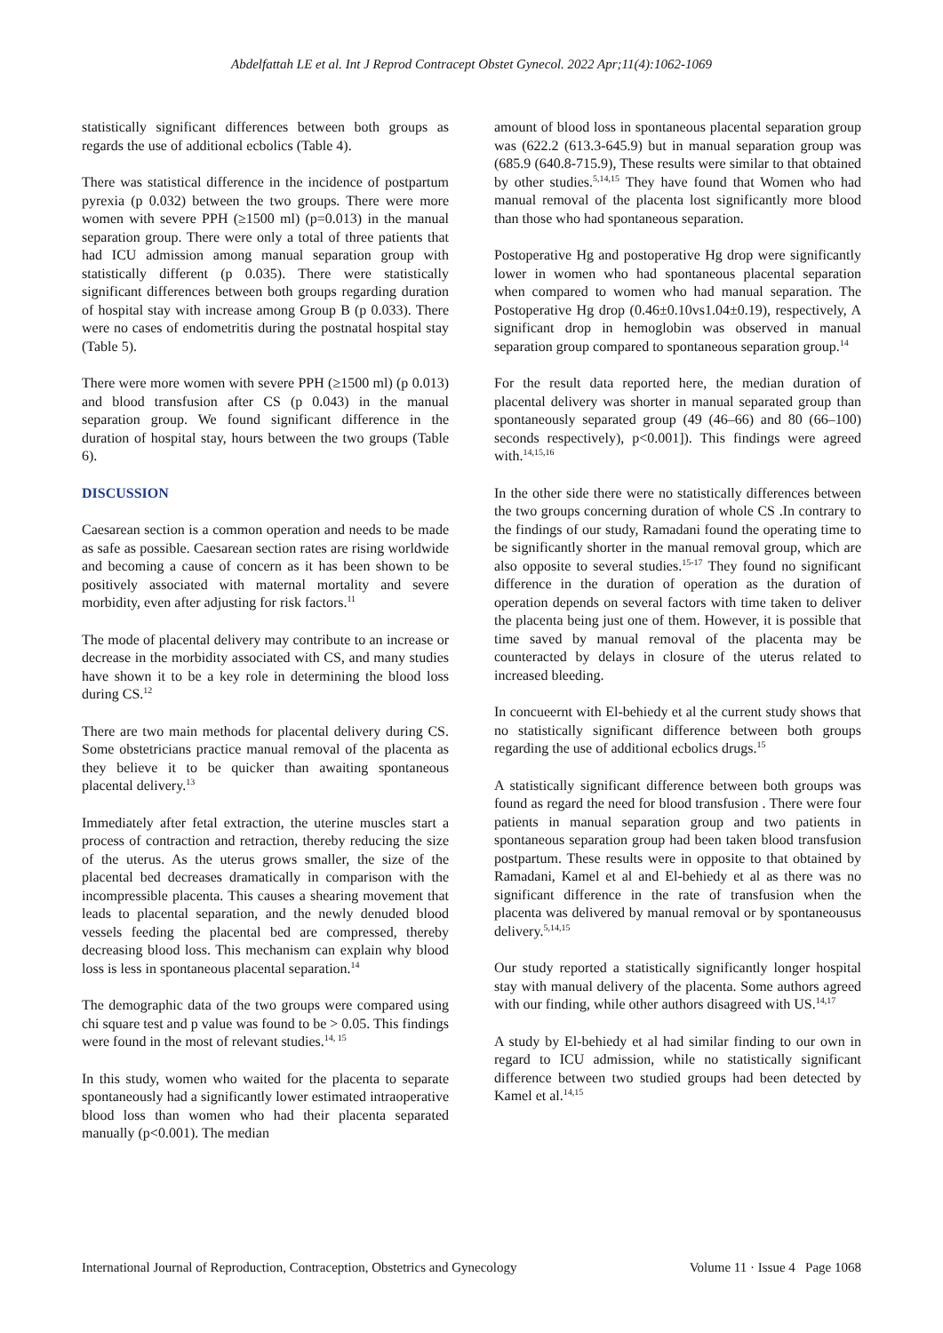Abdelfattah LE et al. Int J Reprod Contracept Obstet Gynecol. 2022 Apr;11(4):1062-1069
statistically significant differences between both groups as regards the use of additional ecbolics (Table 4).
There was statistical difference in the incidence of postpartum pyrexia (p 0.032) between the two groups. There were more women with severe PPH (≥1500 ml) (p=0.013) in the manual separation group. There were only a total of three patients that had ICU admission among manual separation group with statistically different (p 0.035). There were statistically significant differences between both groups regarding duration of hospital stay with increase among Group B (p 0.033). There were no cases of endometritis during the postnatal hospital stay (Table 5).
There were more women with severe PPH (≥1500 ml) (p 0.013) and blood transfusion after CS (p 0.043) in the manual separation group. We found significant difference in the duration of hospital stay, hours between the two groups (Table 6).
DISCUSSION
Caesarean section is a common operation and needs to be made as safe as possible. Caesarean section rates are rising worldwide and becoming a cause of concern as it has been shown to be positively associated with maternal mortality and severe morbidity, even after adjusting for risk factors.<sup>11</sup>
The mode of placental delivery may contribute to an increase or decrease in the morbidity associated with CS, and many studies have shown it to be a key role in determining the blood loss during CS.<sup>12</sup>
There are two main methods for placental delivery during CS. Some obstetricians practice manual removal of the placenta as they believe it to be quicker than awaiting spontaneous placental delivery.<sup>13</sup>
Immediately after fetal extraction, the uterine muscles start a process of contraction and retraction, thereby reducing the size of the uterus. As the uterus grows smaller, the size of the placental bed decreases dramatically in comparison with the incompressible placenta. This causes a shearing movement that leads to placental separation, and the newly denuded blood vessels feeding the placental bed are compressed, thereby decreasing blood loss. This mechanism can explain why blood loss is less in spontaneous placental separation.<sup>14</sup>
The demographic data of the two groups were compared using chi square test and p value was found to be > 0.05. This findings were found in the most of relevant studies.<sup>14, 15</sup>
In this study, women who waited for the placenta to separate spontaneously had a significantly lower estimated intraoperative blood loss than women who had their placenta separated manually (p<0.001). The median
amount of blood loss in spontaneous placental separation group was (622.2 (613.3-645.9) but in manual separation group was (685.9 (640.8-715.9), These results were similar to that obtained by other studies.<sup>5,14,15</sup> They have found that Women who had manual removal of the placenta lost significantly more blood than those who had spontaneous separation.
Postoperative Hg and postoperative Hg drop were significantly lower in women who had spontaneous placental separation when compared to women who had manual separation. The Postoperative Hg drop (0.46±0.10vs1.04±0.19), respectively, A significant drop in hemoglobin was observed in manual separation group compared to spontaneous separation group.<sup>14</sup>
For the result data reported here, the median duration of placental delivery was shorter in manual separated group than spontaneously separated group (49 (46–66) and 80 (66–100) seconds respectively), p<0.001]). This findings were agreed with.<sup>14,15,16</sup>
In the other side there were no statistically differences between the two groups concerning duration of whole CS .In contrary to the findings of our study, Ramadani found the operating time to be significantly shorter in the manual removal group, which are also opposite to several studies.<sup>15-17</sup> They found no significant difference in the duration of operation as the duration of operation depends on several factors with time taken to deliver the placenta being just one of them. However, it is possible that time saved by manual removal of the placenta may be counteracted by delays in closure of the uterus related to increased bleeding.
In concueernt with El-behiedy et al the current study shows that no statistically significant difference between both groups regarding the use of additional ecbolics drugs.<sup>15</sup>
A statistically significant difference between both groups was found as regard the need for blood transfusion . There were four patients in manual separation group and two patients in spontaneous separation group had been taken blood transfusion postpartum. These results were in opposite to that obtained by Ramadani, Kamel et al and El-behiedy et al as there was no significant difference in the rate of transfusion when the placenta was delivered by manual removal or by spontaneousus delivery.<sup>5,14,15</sup>
Our study reported a statistically significantly longer hospital stay with manual delivery of the placenta. Some authors agreed with our finding, while other authors disagreed with US.<sup>14,17</sup>
A study by El-behiedy et al had similar finding to our own in regard to ICU admission, while no statistically significant difference between two studied groups had been detected by Kamel et al.<sup>14,15</sup>
International Journal of Reproduction, Contraception, Obstetrics and Gynecology Volume 11 · Issue 4 Page 1068